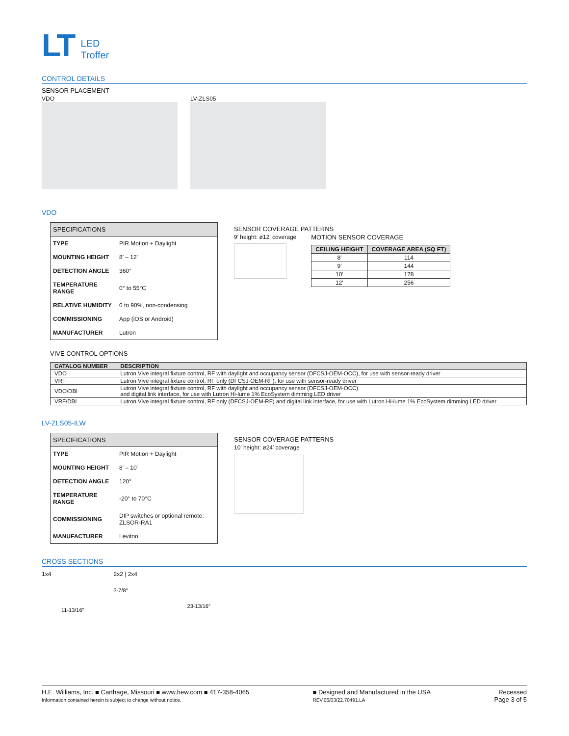LT LED
Troffer
CONTROL DETAILS
SENSOR PLACEMENT
VDO LV-ZLS05
VDO
| SPECIFICATIONS | |
| --- | --- |
| TYPE | PIR Motion + Daylight |
| MOUNTING HEIGHT | 8′ – 12′ |
| DETECTION ANGLE | 360° |
| TEMPERATURE RANGE | 0° to 55°C |
| RELATIVE HUMIDITY | 0 to 90%, non-condensing |
| COMMISSIONING | App (iOS or Android) |
| MANUFACTURER | Lutron |
SENSOR COVERAGE PATTERNS
9′ height: ø12′ coverage MOTION SENSOR COVERAGE
| CEILING HEIGHT | COVERAGE AREA (SQ FT) |
| --- | --- |
| 8′ | 114 |
| 9′ | 144 |
| 10′ | 178 |
| 12′ | 256 |
VIVE CONTROL OPTIONS
| CATALOG NUMBER | DESCRIPTION |
| --- | --- |
| VDO | Lutron Vive integral fixture control, RF with daylight and occupancy sensor (DFCSJ-OEM-OCC), for use with sensor-ready driver |
| VRF | Lutron Vive integral fixture control, RF only (DFCSJ-OEM-RF), for use with sensor-ready driver |
| VDO/DBI | Lutron Vive integral fixture control, RF with daylight and occupancy sensor (DFCSJ-OEM-OCC) and digital link interface, for use with Lutron Hi-lume 1% EcoSystem dimming LED driver |
| VRF/DBI | Lutron Vive integral fixture control, RF only (DFCSJ-OEM-RF) and digital link interface, for use with Lutron Hi-lume 1% EcoSystem dimming LED driver |
LV-ZLS05-ILW
| SPECIFICATIONS | |
| --- | --- |
| TYPE | PIR Motion + Daylight |
| MOUNTING HEIGHT | 8′ – 10′ |
| DETECTION ANGLE | 120° |
| TEMPERATURE RANGE | -20° to 70°C |
| COMMISSIONING | DIP switches or optional remote: ZLSOR-RA1 |
| MANUFACTURER | Leviton |
SENSOR COVERAGE PATTERNS
10′ height: ø24′ coverage
CROSS SECTIONS
1x4
11-13/16″
2x2 | 2x4
3-7/8″
23-13/16″
H.E. Williams, Inc. ■ Carthage, Missouri ■ www.hew.com ■ 417-358-4065
Information contained herein is subject to change without notice.
■ Designed and Manufactured in the USA
REV.06/03/22.70491.LA
Recessed
Page 3 of 5